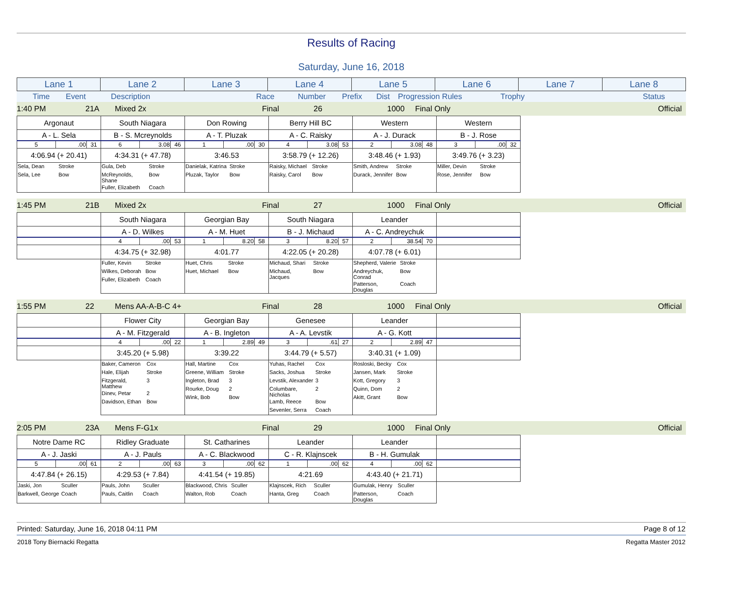Results of Racing
Saturday, June 16, 2018
| Lane 1 | Lane 2 | Lane 3 | Lane 4 | Lane 5 | Lane 6 | Lane 7 | Lane 8 |
| --- | --- | --- | --- | --- | --- | --- | --- |
Time Event Description Race Number Prefix Dist Progression Rules Trophy Status
1:40 PM 21A Mixed 2x Final 26 1000 Final Only Official
| Argonaut | South Niagara | Don Rowing | Berry Hill BC | Western | Western | | |
| A - L. Sela | B - S. Mcreynolds | A - T. Pluzak | A - C. Raisky | A - J. Durack | B - J. Rose | | |
| 5 .00 31 | 6 3.08 46 | 1 .00 30 | 4 3.08 53 | 2 3.08 48 | 3 .00 32 | | |
| 4:06.94 (+ 20.41) | 4:34.31 (+ 47.78) | 3:46.53 | 3:58.79 (+ 12.26) | 3:48.46 (+ 1.93) | 3:49.76 (+ 3.23) | | |
| / Sela, Dean / Stroke / / Sela, Lee / Bow / | / Gula, Deb / Stroke / / McReynolds, Shane / Bow / / Fuller, Elizabeth / Coach / | / Danielak, Katrina / Stroke / / Pluzak, Taylor / Bow / | / Raisky, Michael / Stroke / / Raisky, Carol / Bow / | / Smith, Andrew / Stroke / / Durack, Jennifer / Bow / | / Miller, Devin / Stroke / / Rose, Jennifer / Bow / | | |
1:45 PM 21B Mixed 2x Final 27 1000 Final Only Official
| | South Niagara | Georgian Bay | South Niagara | Leander | | | |
| | A - D. Wilkes | A - M. Huet | B - J. Michaud | A - C. Andreychuk | | | |
| | 4 .00 53 | 1 8.20 58 | 3 8.20 57 | 2 38.54 70 | | | |
| | 4:34.75 (+ 32.98) | 4:01.77 | 4:22.05 (+ 20.28) | 4:07.78 (+ 6.01) | | | |
| | / Fuller, Kevin / Stroke / / Wilkes, Deborah / Bow / / Fuller, Elizabeth / Coach / | / Huet, Chris / Stroke / / Huet, Michael / Bow / | / Michaud, Shari / Stroke / / Michaud, Jacques / Bow / | / Shepherd, Valerie / Stroke / / Andreychuk, Conrad / Bow / / Patterson, Douglas / Coach / | | | |
1:55 PM 22 Mens AA-A-B-C 4+ Final 28 1000 Final Only Official
| | Flower City | Georgian Bay | Genesee | Leander | | | |
| | A - M. Fitzgerald | A - B. Ingleton | A - A. Levstik | A - G. Kott | | | |
| | 4 .00 22 | 1 2.89 49 | 3 .61 27 | 2 2.89 47 | | | |
| | 3:45.20 (+ 5.98) | 3:39.22 | 3:44.79 (+ 5.57) | 3:40.31 (+ 1.09) | | | |
| | / Baker, Cameron / Cox / / Hale, Elijah / Stroke / / Fitzgerald, Matthew / 3 / / Dinev, Petar / 2 / / Davidson, Ethan / Bow / | / Hall, Martine / Cox / / Greene, William / Stroke / / Ingleton, Brad / 3 / / Rourke, Doug / 2 / / Wink, Bob / Bow / | / Yuhas, Rachel / Cox / / Sacks, Joshua / Stroke / / Levstik, Alexander / 3 / / Columbare, Nicholas / 2 / / Lamb, Reece / Bow / / Sevenler, Serra / Coach / | / Rosloski, Becky / Cox / / Jansen, Mark / Stroke / / Kott, Gregory / 3 / / Quinn, Dom / 2 / / Akitt, Grant / Bow / | | | |
2:05 PM 23A Mens F-G1x Final 29 1000 Final Only Official
| Notre Dame RC | Ridley Graduate | St. Catharines | Leander | Leander | | | |
| A - J. Jaski | A - J. Pauls | A - C. Blackwood | C - R. Klajnscek | B - H. Gumulak | | | |
| 5 .00 61 | 2 .00 63 | 3 .00 62 | 1 .00 62 | 4 .00 62 | | | |
| 4:47.84 (+ 26.15) | 4:29.53 (+ 7.84) | 4:41.54 (+ 19.85) | 4:21.69 | 4:43.40 (+ 21.71) | | | |
| / Jaski, Jon / Sculler / / Barkwell, George / Coach / | / Pauls, John / Sculler / / Pauls, Caitlin / Coach / | / Blackwood, Chris / Sculler / / Walton, Rob / Coach / | / Klajnscek, Rich / Sculler / / Hanta, Greg / Coach / | / Gumulak, Henry / Sculler / / Patterson, Douglas / Coach / | | | |
Printed: Saturday, June 16, 2018 04:11 PM Page 8 of 12
2018 Tony Biernacki Regatta Regatta Master 2012